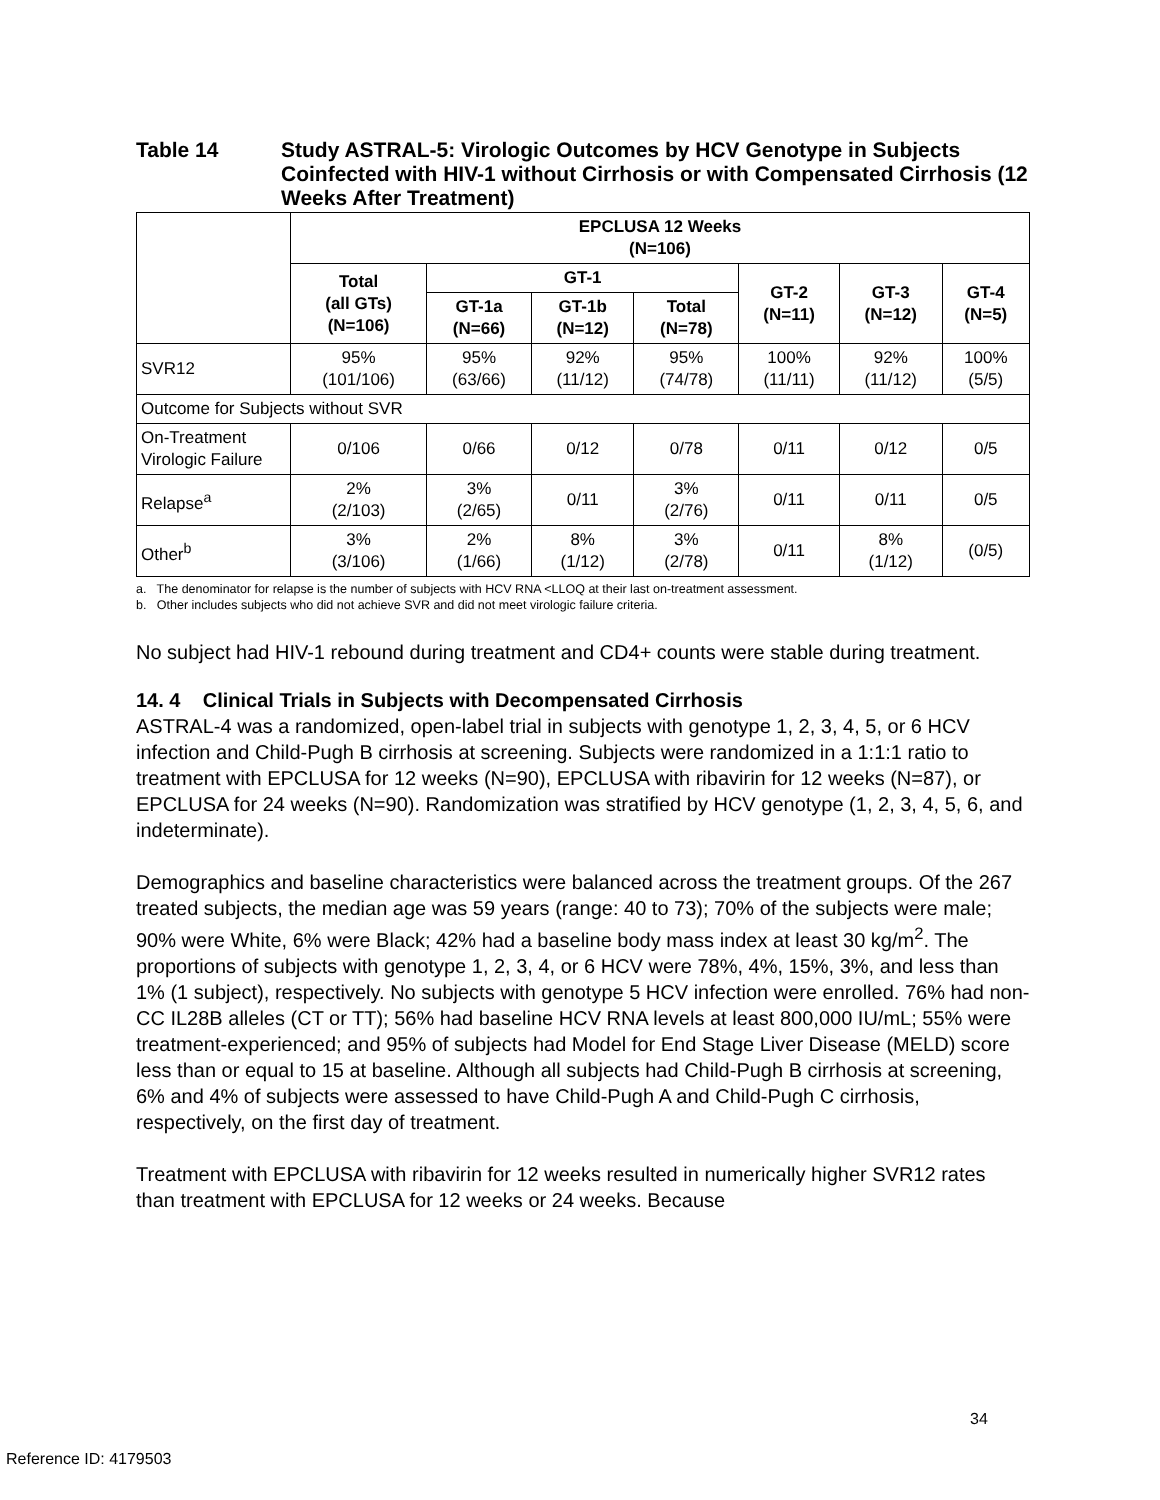Table 14 Study ASTRAL-5: Virologic Outcomes by HCV Genotype in Subjects Coinfected with HIV-1 without Cirrhosis or with Compensated Cirrhosis (12 Weeks After Treatment)
| | EPCLUSA 12 Weeks (N=106) | | | | | | |
| --- | --- | --- | --- | --- | --- | --- | --- |
| | Total (all GTs) (N=106) | GT-1 | | | GT-2 (N=11) | GT-3 (N=12) | GT-4 (N=5) |
| | | GT-1a (N=66) | GT-1b (N=12) | Total (N=78) | | | |
| SVR12 | 95% (101/106) | 95% (63/66) | 92% (11/12) | 95% (74/78) | 100% (11/11) | 92% (11/12) | 100% (5/5) |
| Outcome for Subjects without SVR | | | | | | | |
| On-Treatment Virologic Failure | 0/106 | 0/66 | 0/12 | 0/78 | 0/11 | 0/12 | 0/5 |
| Relapse<sup>a</sup> | 2% (2/103) | 3% (2/65) | 0/11 | 3% (2/76) | 0/11 | 0/11 | 0/5 |
| Other<sup>b</sup> | 3% (3/106) | 2% (1/66) | 8% (1/12) | 3% (2/78) | 0/11 | 8% (1/12) | (0/5) |
a. The denominator for relapse is the number of subjects with HCV RNA <LLOQ at their last on-treatment assessment.
b. Other includes subjects who did not achieve SVR and did not meet virologic failure criteria.
No subject had HIV-1 rebound during treatment and CD4+ counts were stable during treatment.
14. 4 Clinical Trials in Subjects with Decompensated Cirrhosis
ASTRAL-4 was a randomized, open-label trial in subjects with genotype 1, 2, 3, 4, 5, or 6 HCV infection and Child-Pugh B cirrhosis at screening. Subjects were randomized in a 1:1:1 ratio to treatment with EPCLUSA for 12 weeks (N=90), EPCLUSA with ribavirin for 12 weeks (N=87), or EPCLUSA for 24 weeks (N=90). Randomization was stratified by HCV genotype (1, 2, 3, 4, 5, 6, and indeterminate).
Demographics and baseline characteristics were balanced across the treatment groups. Of the 267 treated subjects, the median age was 59 years (range: 40 to 73); 70% of the subjects were male; 90% were White, 6% were Black; 42% had a baseline body mass index at least 30 kg/m<sup>2</sup>. The proportions of subjects with genotype 1, 2, 3, 4, or 6 HCV were 78%, 4%, 15%, 3%, and less than 1% (1 subject), respectively. No subjects with genotype 5 HCV infection were enrolled. 76% had non-CC IL28B alleles (CT or TT); 56% had baseline HCV RNA levels at least 800,000 IU/mL; 55% were treatment-experienced; and 95% of subjects had Model for End Stage Liver Disease (MELD) score less than or equal to 15 at baseline. Although all subjects had Child-Pugh B cirrhosis at screening, 6% and 4% of subjects were assessed to have Child-Pugh A and Child-Pugh C cirrhosis, respectively, on the first day of treatment.
Treatment with EPCLUSA with ribavirin for 12 weeks resulted in numerically higher SVR12 rates than treatment with EPCLUSA for 12 weeks or 24 weeks. Because
34
Reference ID: 4179503